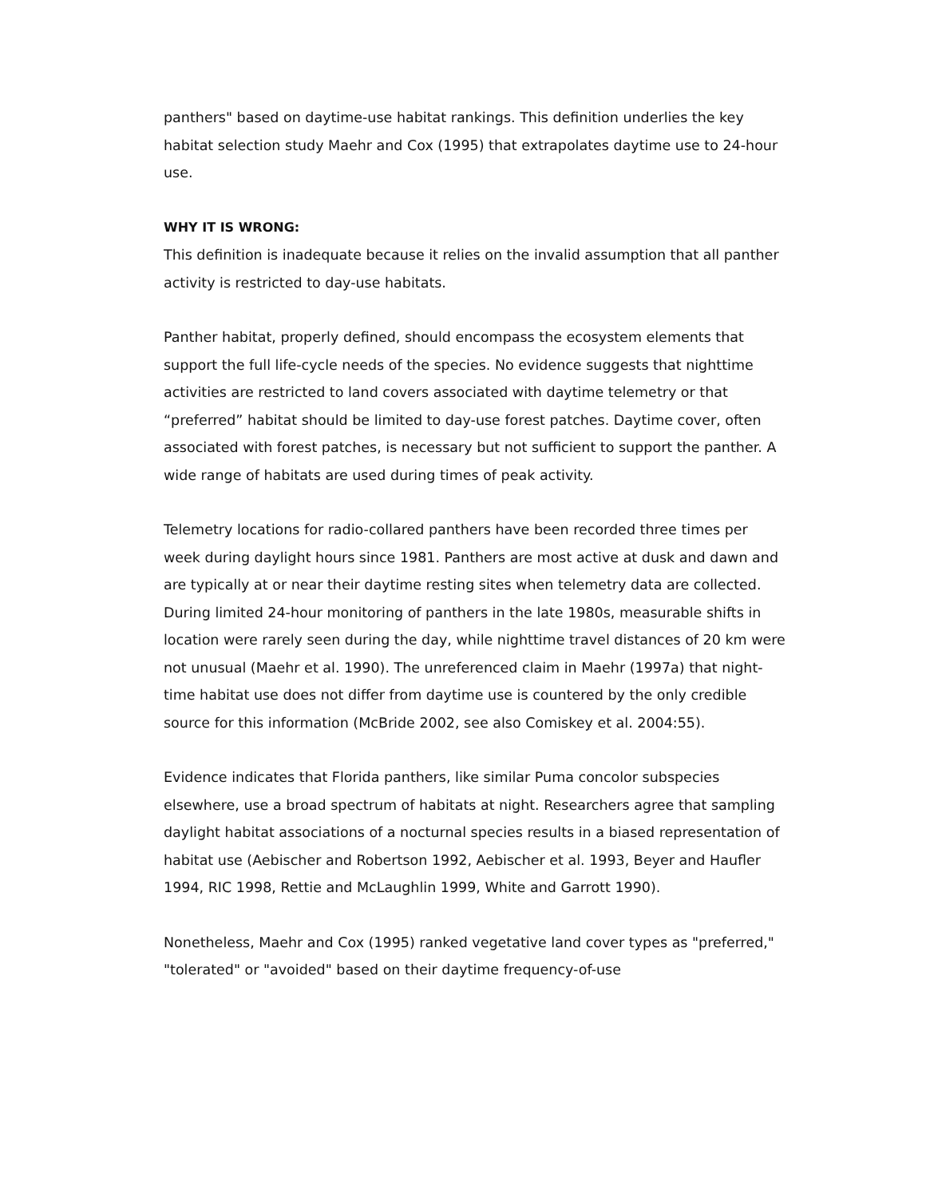panthers" based on daytime-use habitat rankings. This definition underlies the key habitat selection study Maehr and Cox (1995) that extrapolates daytime use to 24-hour use.
WHY IT IS WRONG:
This definition is inadequate because it relies on the invalid assumption that all panther activity is restricted to day-use habitats.
Panther habitat, properly defined, should encompass the ecosystem elements that support the full life-cycle needs of the species. No evidence suggests that nighttime activities are restricted to land covers associated with daytime telemetry or that “preferred” habitat should be limited to day-use forest patches. Daytime cover, often associated with forest patches, is necessary but not sufficient to support the panther. A wide range of habitats are used during times of peak activity.
Telemetry locations for radio-collared panthers have been recorded three times per week during daylight hours since 1981. Panthers are most active at dusk and dawn and are typically at or near their daytime resting sites when telemetry data are collected. During limited 24-hour monitoring of panthers in the late 1980s, measurable shifts in location were rarely seen during the day, while nighttime travel distances of 20 km were not unusual (Maehr et al. 1990). The unreferenced claim in Maehr (1997a) that night-time habitat use does not differ from daytime use is countered by the only credible source for this information (McBride 2002, see also Comiskey et al. 2004:55).
Evidence indicates that Florida panthers, like similar Puma concolor subspecies elsewhere, use a broad spectrum of habitats at night. Researchers agree that sampling daylight habitat associations of a nocturnal species results in a biased representation of habitat use (Aebischer and Robertson 1992, Aebischer et al. 1993, Beyer and Haufler 1994, RIC 1998, Rettie and McLaughlin 1999, White and Garrott 1990).
Nonetheless, Maehr and Cox (1995) ranked vegetative land cover types as "preferred," "tolerated" or "avoided" based on their daytime frequency-of-use